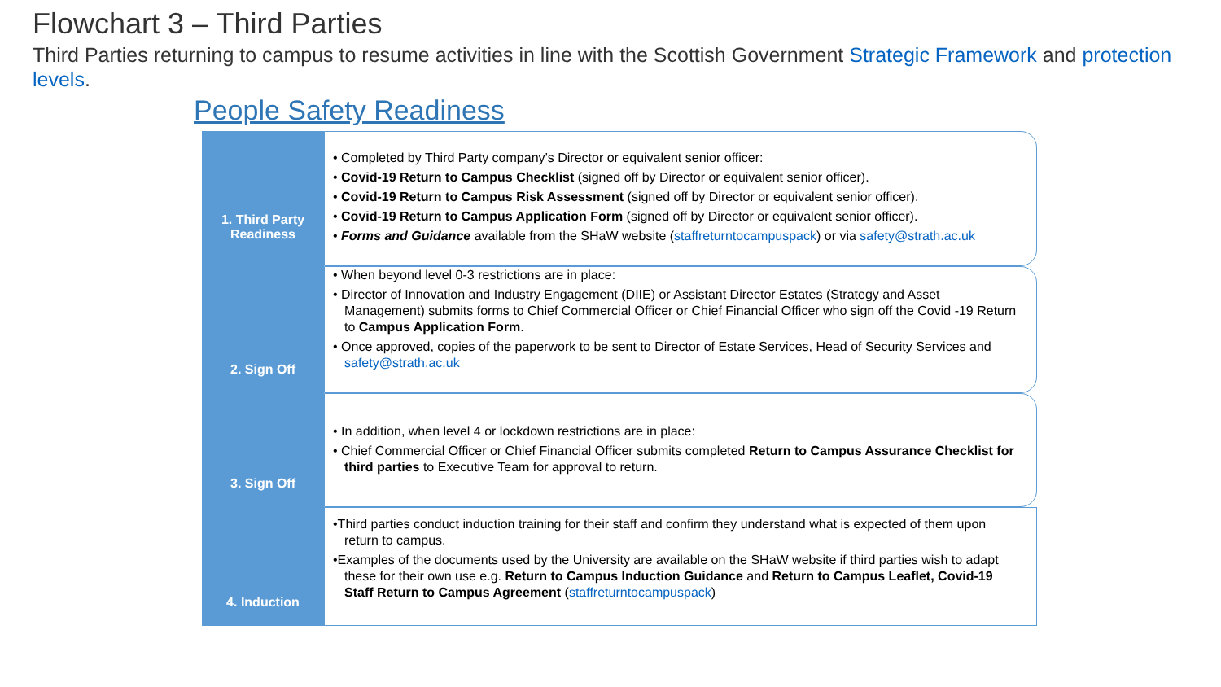Flowchart 3 – Third Parties
Third Parties returning to campus to resume activities in line with the Scottish Government Strategic Framework and protection levels.
People Safety Readiness
1. Third Party Readiness
• Completed by Third Party company’s Director or equivalent senior officer:
• Covid-19 Return to Campus Checklist (signed off by Director or equivalent senior officer).
• Covid-19 Return to Campus Risk Assessment (signed off by Director or equivalent senior officer).
• Covid-19 Return to Campus Application Form (signed off by Director or equivalent senior officer).
• Forms and Guidance available from the SHaW website (staffreturntocampuspack) or via safety@strath.ac.uk
2. Sign Off
• When beyond level 0-3 restrictions are in place:
• Director of Innovation and Industry Engagement (DIIE) or Assistant Director Estates (Strategy and Asset Management) submits forms to Chief Commercial Officer or Chief Financial Officer who sign off the Covid -19 Return to Campus Application Form.
• Once approved, copies of the paperwork to be sent to Director of Estate Services, Head of Security Services and safety@strath.ac.uk
3. Sign Off
• In addition, when level 4 or lockdown restrictions are in place:
• Chief Commercial Officer or Chief Financial Officer submits completed Return to Campus Assurance Checklist for third parties to Executive Team for approval to return.
4. Induction
•Third parties conduct induction training for their staff and confirm they understand what is expected of them upon return to campus.
•Examples of the documents used by the University are available on the SHaW website if third parties wish to adapt these for their own use e.g. Return to Campus Induction Guidance and Return to Campus Leaflet, Covid-19 Staff Return to Campus Agreement (staffreturntocampuspack)